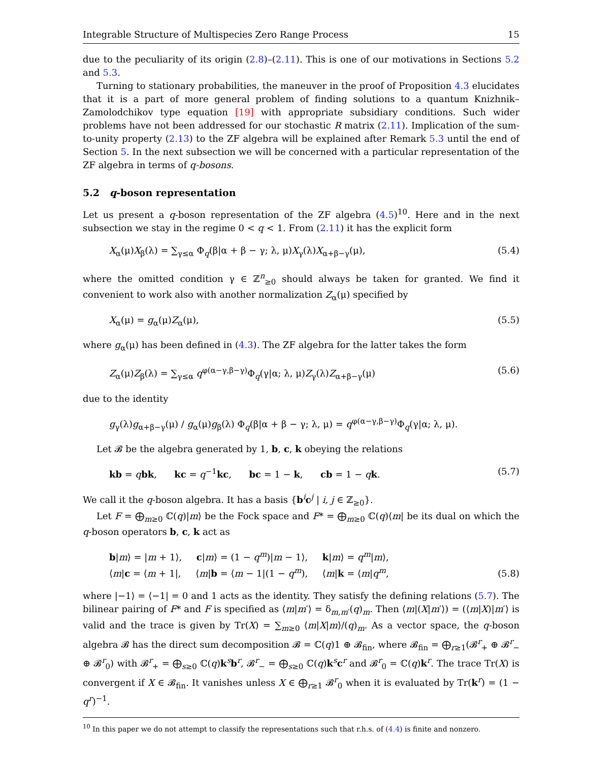Integrable Structure of Multispecies Zero Range Process 15
due to the peculiarity of its origin (2.8)–(2.11). This is one of our motivations in Sections 5.2 and 5.3.
Turning to stationary probabilities, the maneuver in the proof of Proposition 4.3 elucidates that it is a part of more general problem of finding solutions to a quantum Knizhnik–Zamolodchikov type equation [19] with appropriate subsidiary conditions. Such wider problems have not been addressed for our stochastic R matrix (2.11). Implication of the sum-to-unity property (2.13) to the ZF algebra will be explained after Remark 5.3 until the end of Section 5. In the next subsection we will be concerned with a particular representation of the ZF algebra in terms of q-bosons.
5.2 q-boson representation
Let us present a q-boson representation of the ZF algebra (4.5)<sup>10</sup>. Here and in the next subsection we stay in the regime 0 < q < 1. From (2.11) it has the explicit form
X<sub>α</sub>(μ)X<sub>β</sub>(λ) = ∑<sub>γ≤α</sub> Φ<sub>q</sub>(β|α + β − γ; λ, μ)X<sub>γ</sub>(λ)X<sub>α+β−γ</sub>(μ), (5.4)
where the omitted condition γ ∈ ℤ<sup>n</sup><sub>≥0</sub> should always be taken for granted. We find it convenient to work also with another normalization Z<sub>α</sub>(μ) specified by
X<sub>α</sub>(μ) = g<sub>α</sub>(μ)Z<sub>α</sub>(μ), (5.5)
where g<sub>α</sub>(μ) has been defined in (4.3). The ZF algebra for the latter takes the form
Z<sub>α</sub>(μ)Z<sub>β</sub>(λ) = ∑<sub>γ≤α</sub> q<sup>φ(α−γ,β−γ)</sup>Φ<sub>q</sub>(γ|α; λ, μ)Z<sub>γ</sub>(λ)Z<sub>α+β−γ</sub>(μ) (5.6)
due to the identity
g<sub>γ</sub>(λ)g<sub>α+β−γ</sub>(μ) / g<sub>α</sub>(μ)g<sub>β</sub>(λ) Φ<sub>q</sub>(β|α + β − γ; λ, μ) = q<sup>φ(α−γ,β−γ)</sup>Φ<sub>q</sub>(γ|α; λ, μ).
Let 𝓑 be the algebra generated by 1, b, c, k obeying the relations
kb = qbk, kc = q<sup>−1</sup>kc, bc = 1 − k, cb = 1 − qk. (5.7)
We call it the q-boson algebra. It has a basis {b<sup>i</sup>c<sup>j</sup> | i, j ∈ ℤ<sub>≥0</sub>}.
Let F = ⨁<sub>m≥0</sub> ℂ(q)|m⟩ be the Fock space and F* = ⨁<sub>m≥0</sub> ℂ(q)⟨m| be its dual on which the q-boson operators b, c, k act as
b|m⟩ = |m + 1⟩, c|m⟩ = (1 − q<sup>m</sup>)|m − 1⟩, k|m⟩ = q<sup>m</sup>|m⟩,
⟨m|c = ⟨m + 1|, ⟨m|b = ⟨m − 1|(1 − q<sup>m</sup>), ⟨m|k = ⟨m|q<sup>m</sup>, (5.8)
where |−1⟩ = ⟨−1| = 0 and 1 acts as the identity. They satisfy the defining relations (5.7). The bilinear pairing of F* and F is specified as ⟨m|m′⟩ = δ<sub>m,m′</sub>(q)<sub>m</sub>. Then ⟨m|(X|m′⟩) = (⟨m|X)|m′⟩ is valid and the trace is given by Tr(X) = ∑<sub>m≥0</sub> ⟨m|X|m⟩/(q)<sub>m</sub>. As a vector space, the q-boson algebra 𝓑 has the direct sum decomposition 𝓑 = ℂ(q)1 ⊕ 𝓑<sub>fin</sub>, where 𝓑<sub>fin</sub> = ⨁<sub>r≥1</sub>(𝓑<sup>r</sup><sub>+</sub> ⊕ 𝓑<sup>r</sup><sub>−</sub> ⊕ 𝓑<sup>r</sup><sub>0</sub>) with 𝓑<sup>r</sup><sub>+</sub> = ⨁<sub>s≥0</sub> ℂ(q)k<sup>s</sup>b<sup>r</sup>, 𝓑<sup>r</sup><sub>−</sub> = ⨁<sub>s≥0</sub> ℂ(q)k<sup>s</sup>c<sup>r</sup> and 𝓑<sup>r</sup><sub>0</sub> = ℂ(q)k<sup>r</sup>. The trace Tr(X) is convergent if X ∈ 𝓑<sub>fin</sub>. It vanishes unless X ∈ ⨁<sub>r≥1</sub> 𝓑<sup>r</sup><sub>0</sub> when it is evaluated by Tr(k<sup>r</sup>) = (1 − q<sup>r</sup>)<sup>−1</sup>.
<sup>10</sup> In this paper we do not attempt to classify the representations such that r.h.s. of (4.4) is finite and nonzero.